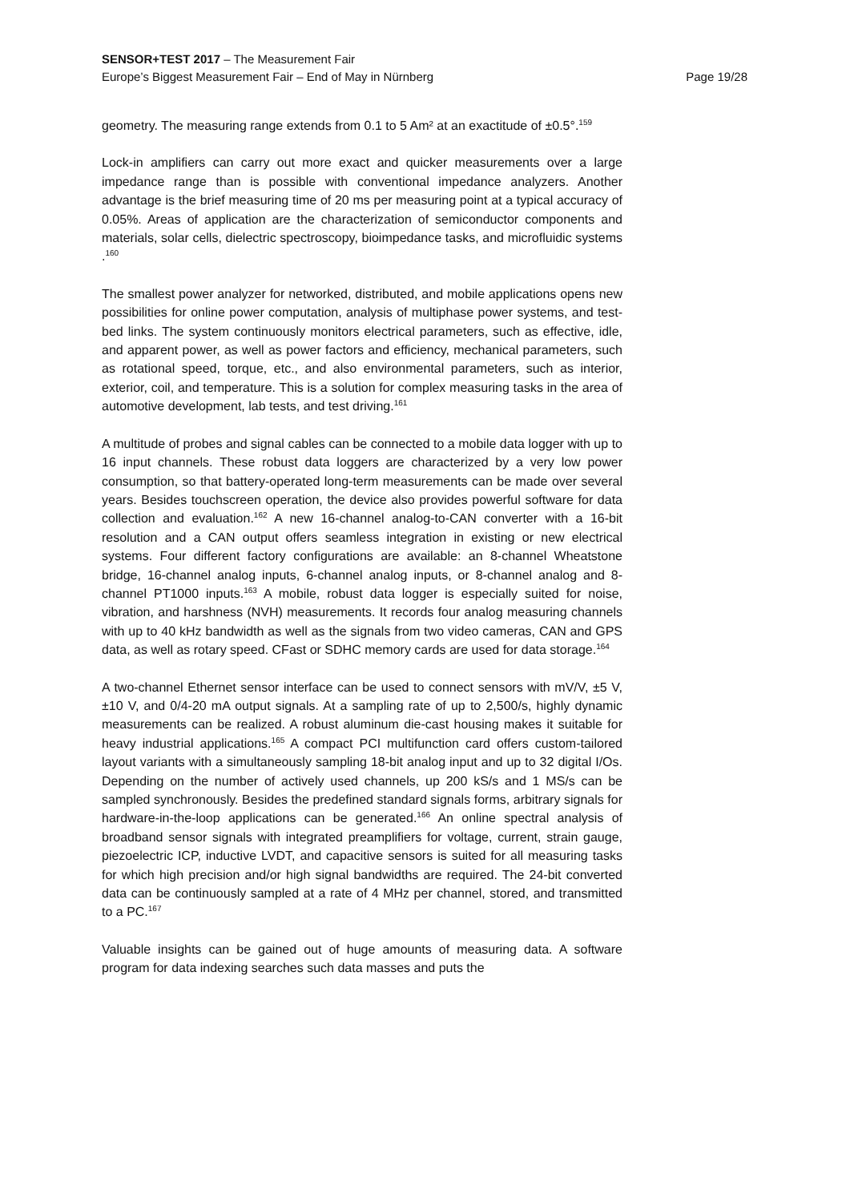SENSOR+TEST 2017 – The Measurement Fair
Page 19/28 Europe’s Biggest Measurement Fair – End of May in Nürnberg
geometry. The measuring range extends from 0.1 to 5 Am² at an exactitude of ±0.5°.<sup>159</sup>
Lock-in amplifiers can carry out more exact and quicker measurements over a large impedance range than is possible with conventional impedance analyzers. Another advantage is the brief measuring time of 20 ms per measuring point at a typical accuracy of 0.05%. Areas of application are the characterization of semiconductor components and materials, solar cells, dielectric spectroscopy, bioimpedance tasks, and microfluidic systems .<sup>160</sup>
The smallest power analyzer for networked, distributed, and mobile applications opens new possibilities for online power computation, analysis of multiphase power systems, and test-bed links. The system continuously monitors electrical parameters, such as effective, idle, and apparent power, as well as power factors and efficiency, mechanical parameters, such as rotational speed, torque, etc., and also environmental parameters, such as interior, exterior, coil, and temperature. This is a solution for complex measuring tasks in the area of automotive development, lab tests, and test driving.<sup>161</sup>
A multitude of probes and signal cables can be connected to a mobile data logger with up to 16 input channels. These robust data loggers are characterized by a very low power consumption, so that battery-operated long-term measurements can be made over several years. Besides touchscreen operation, the device also provides powerful software for data collection and evaluation.<sup>162</sup> A new 16-channel analog-to-CAN converter with a 16-bit resolution and a CAN output offers seamless integration in existing or new electrical systems. Four different factory configurations are available: an 8-channel Wheatstone bridge, 16-channel analog inputs, 6-channel analog inputs, or 8-channel analog and 8-channel PT1000 inputs.<sup>163</sup> A mobile, robust data logger is especially suited for noise, vibration, and harshness (NVH) measurements. It records four analog measuring channels with up to 40 kHz bandwidth as well as the signals from two video cameras, CAN and GPS data, as well as rotary speed. CFast or SDHC memory cards are used for data storage.<sup>164</sup>
A two-channel Ethernet sensor interface can be used to connect sensors with mV/V, ±5 V, ±10 V, and 0/4-20 mA output signals. At a sampling rate of up to 2,500/s, highly dynamic measurements can be realized. A robust aluminum die-cast housing makes it suitable for heavy industrial applications.<sup>165</sup> A compact PCI multifunction card offers custom-tailored layout variants with a simultaneously sampling 18-bit analog input and up to 32 digital I/Os. Depending on the number of actively used channels, up 200 kS/s and 1 MS/s can be sampled synchronously. Besides the predefined standard signals forms, arbitrary signals for hardware-in-the-loop applications can be generated.<sup>166</sup> An online spectral analysis of broadband sensor signals with integrated preamplifiers for voltage, current, strain gauge, piezoelectric ICP, inductive LVDT, and capacitive sensors is suited for all measuring tasks for which high precision and/or high signal bandwidths are required. The 24-bit converted data can be continuously sampled at a rate of 4 MHz per channel, stored, and transmitted to a PC.<sup>167</sup>
Valuable insights can be gained out of huge amounts of measuring data. A software program for data indexing searches such data masses and puts the